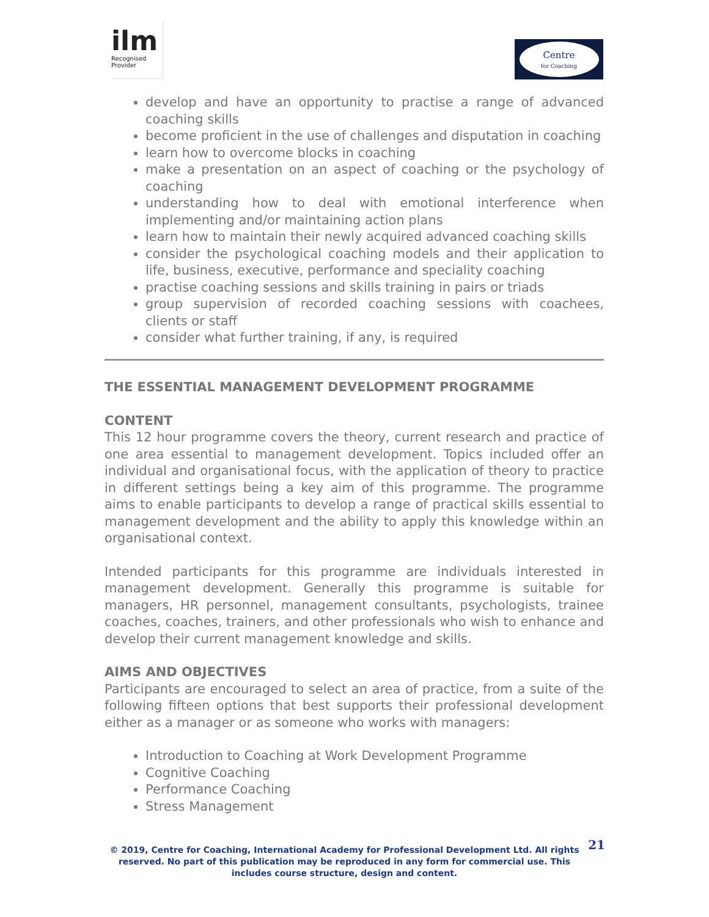ilm
Recognised
Provider
Centre
for Coaching
develop and have an opportunity to practise a range of advanced coaching skills
become proficient in the use of challenges and disputation in coaching
learn how to overcome blocks in coaching
make a presentation on an aspect of coaching or the psychology of coaching
understanding how to deal with emotional interference when implementing and/or maintaining action plans
learn how to maintain their newly acquired advanced coaching skills
consider the psychological coaching models and their application to life, business, executive, performance and speciality coaching
practise coaching sessions and skills training in pairs or triads
group supervision of recorded coaching sessions with coachees, clients or staff
consider what further training, if any, is required
THE ESSENTIAL MANAGEMENT DEVELOPMENT PROGRAMME
CONTENT
This 12 hour programme covers the theory, current research and practice of one area essential to management development. Topics included offer an individual and organisational focus, with the application of theory to practice in different settings being a key aim of this programme. The programme aims to enable participants to develop a range of practical skills essential to management development and the ability to apply this knowledge within an organisational context.
Intended participants for this programme are individuals interested in management development. Generally this programme is suitable for managers, HR personnel, management consultants, psychologists, trainee coaches, coaches, trainers, and other professionals who wish to enhance and develop their current management knowledge and skills.
AIMS AND OBJECTIVES
Participants are encouraged to select an area of practice, from a suite of the following fifteen options that best supports their professional development either as a manager or as someone who works with managers:
Introduction to Coaching at Work Development Programme
Cognitive Coaching
Performance Coaching
Stress Management
© 2019, Centre for Coaching, International Academy for Professional Development Ltd. All rights reserved. No part of this publication may be reproduced in any form for commercial use. This includes course structure, design and content. 21